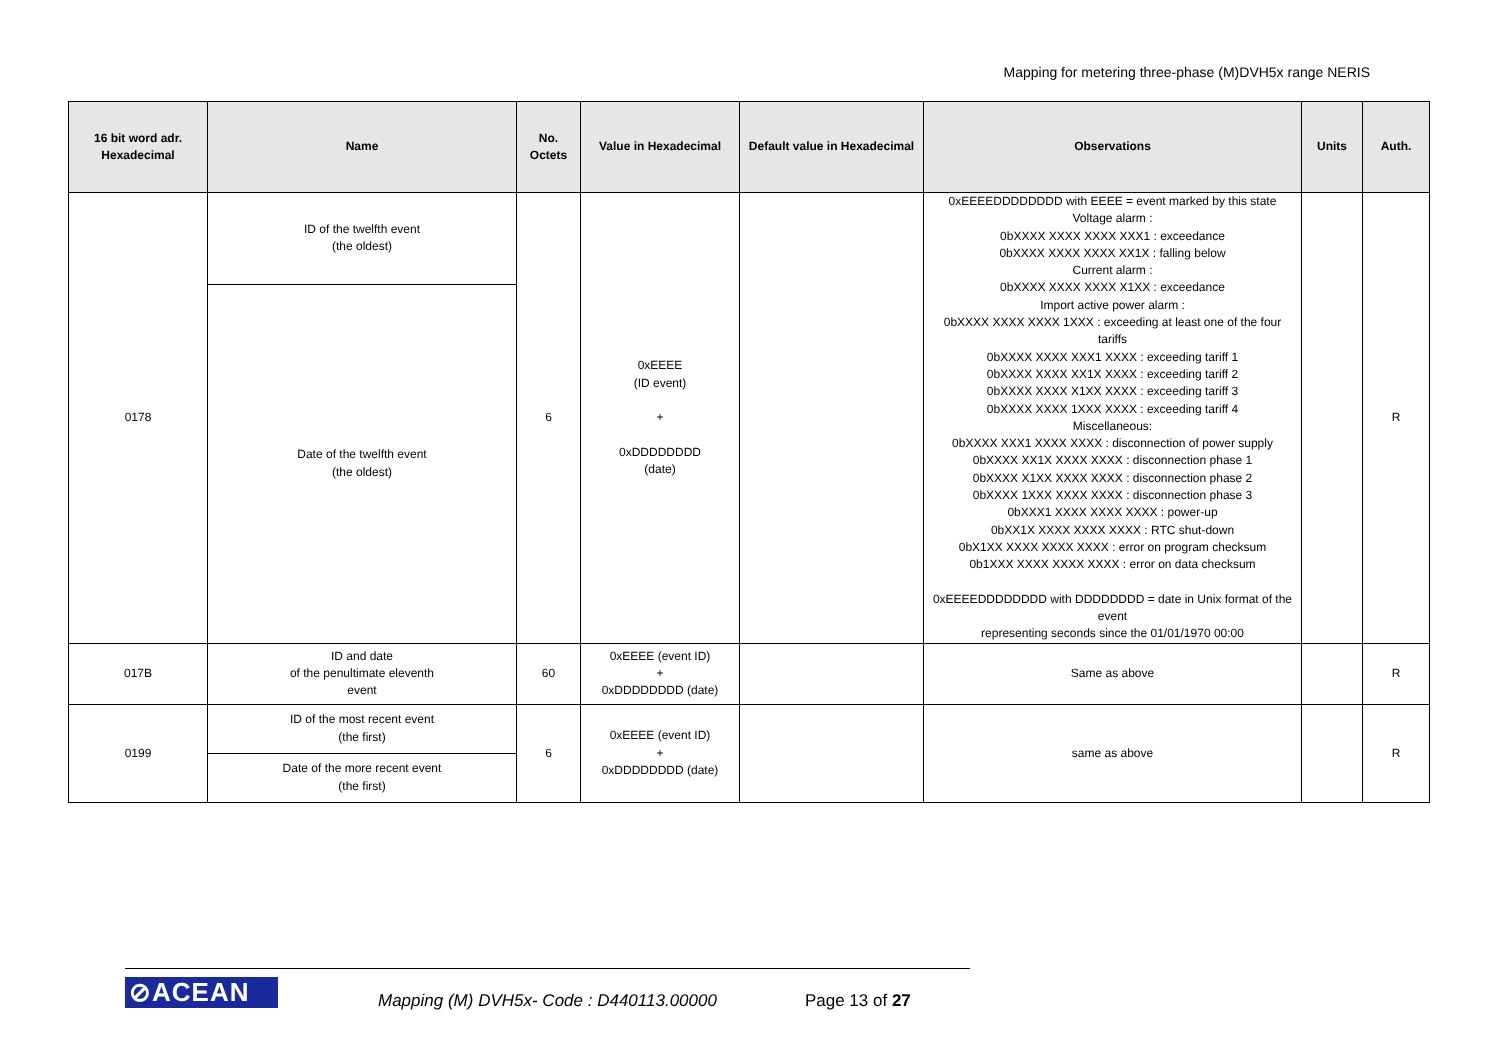Mapping for metering three-phase (M)DVH5x range NERIS
| 16 bit word adr. Hexadecimal | Name | No. Octets | Value in Hexadecimal | Default value in Hexadecimal | Observations | Units | Auth. |
| --- | --- | --- | --- | --- | --- | --- | --- |
| 0178 | ID of the twelfth event (the oldest) | 6 | 0xEEEE (ID event) + 0xDDDDDDDD (date) | | 0xEEEEDDDDDDDD with EEEE = event marked by this state Voltage alarm : 0bXXXX XXXX XXXX XXX1 : exceedance 0bXXXX XXXX XXXX XX1X : falling below Current alarm : 0bXXXX XXXX XXXX X1XX : exceedance Import active power alarm : 0bXXXX XXXX XXXX 1XXX : exceeding at least one of the four tariffs 0bXXXX XXXX XXX1 XXXX : exceeding tariff 1 0bXXXX XXXX XX1X XXXX : exceeding tariff 2 0bXXXX XXXX X1XX XXXX : exceeding tariff 3 0bXXXX XXXX 1XXX XXXX : exceeding tariff 4 Miscellaneous: 0bXXXX XXX1 XXXX XXXX : disconnection of power supply 0bXXXX XX1X XXXX XXXX : disconnection phase 1 0bXXXX X1XX XXXX XXXX : disconnection phase 2 0bXXXX 1XXX XXXX XXXX : disconnection phase 3 0bXXX1 XXXX XXXX XXXX : power-up 0bXX1X XXXX XXXX XXXX : RTC shut-down 0bX1XX XXXX XXXX XXXX : error on program checksum 0b1XXX XXXX XXXX XXXX : error on data checksum 0xEEEEDDDDDDDD with DDDDDDDD = date in Unix format of the event representing seconds since the 01/01/1970 00:00 | | R |
| | Date of the twelfth event (the oldest) | | | | | | |
| 017B | ID and date of the penultimate eleventh event | 60 | 0xEEEE (event ID) + 0xDDDDDDDD (date) | | Same as above | | R |
| 0199 | ID of the most recent event (the first) | 6 | 0xEEEE (event ID) + 0xDDDDDDDD (date) | | same as above | | R |
| | Date of the more recent event (the first) | | | | | | |
⊘ACEAN Mapping (M) DVH5x- Code : D440113.00000 Page 13 of 27